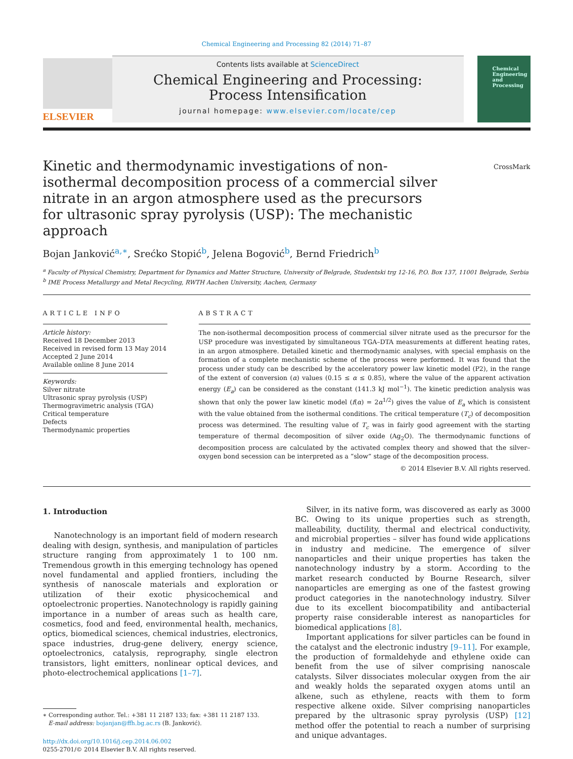Chemical Engineering and Processing 82 (2014) 71–87
ELSEVIER
Contents lists available at ScienceDirect
Chemical Engineering and Processing:
Process Intensification
journal homepage: www.elsevier.com/locate/cep
Chemical Engineering and Processing
CrossMark
Kinetic and thermodynamic investigations of non-isothermal decomposition process of a commercial silver nitrate in an argon atmosphere used as the precursors for ultrasonic spray pyrolysis (USP): The mechanistic approach
Bojan Janković<sup>a,∗</sup>, Srećko Stopić<sup>b</sup>, Jelena Bogović<sup>b</sup>, Bernd Friedrich<sup>b</sup>
<sup>a</sup> Faculty of Physical Chemistry, Department for Dynamics and Matter Structure, University of Belgrade, Studentski trg 12-16, P.O. Box 137, 11001 Belgrade, Serbia
<sup>b</sup> IME Process Metallurgy and Metal Recycling, RWTH Aachen University, Aachen, Germany
ARTICLE INFO
Article history:
Received 18 December 2013
Received in revised form 13 May 2014
Accepted 2 June 2014
Available online 8 June 2014
Keywords:
Silver nitrate
Ultrasonic spray pyrolysis (USP)
Thermogravimetric analysis (TGA)
Critical temperature
Defects
Thermodynamic properties
ABSTRACT
The non-isothermal decomposition process of commercial silver nitrate used as the precursor for the USP procedure was investigated by simultaneous TGA–DTA measurements at different heating rates, in an argon atmosphere. Detailed kinetic and thermodynamic analyses, with special emphasis on the formation of a complete mechanistic scheme of the process were performed. It was found that the process under study can be described by the acceleratory power law kinetic model (P2), in the range of the extent of conversion (α) values (0.15 ≤ α ≤ 0.85), where the value of the apparent activation energy (E<sub>a</sub>) can be considered as the constant (141.3 kJ mol<sup>−1</sup>). The kinetic prediction analysis was shown that only the power law kinetic model (f(α) = 2α<sup>1/2</sup>) gives the value of E<sub>a</sub> which is consistent with the value obtained from the isothermal conditions. The critical temperature (T<sub>c</sub>) of decomposition process was determined. The resulting value of T<sub>c</sub> was in fairly good agreement with the starting temperature of thermal decomposition of silver oxide (Ag<sub>2</sub>O). The thermodynamic functions of decomposition process are calculated by the activated complex theory and showed that the silver–oxygen bond secession can be interpreted as a “slow” stage of the decomposition process.
© 2014 Elsevier B.V. All rights reserved.
1. Introduction
Nanotechnology is an important field of modern research dealing with design, synthesis, and manipulation of particles structure ranging from approximately 1 to 100 nm. Tremendous growth in this emerging technology has opened novel fundamental and applied frontiers, including the synthesis of nanoscale materials and exploration or utilization of their exotic physicochemical and optoelectronic properties. Nanotechnology is rapidly gaining importance in a number of areas such as health care, cosmetics, food and feed, environmental health, mechanics, optics, biomedical sciences, chemical industries, electronics, space industries, drug-gene delivery, energy science, optoelectronics, catalysis, reprography, single electron transistors, light emitters, nonlinear optical devices, and photo-electrochemical applications [1–7].
∗ Corresponding author. Tel.: +381 11 2187 133; fax: +381 11 2187 133.
E-mail address: bojanjan@ffh.bg.ac.rs (B. Janković).
http://dx.doi.org/10.1016/j.cep.2014.06.002
0255-2701/© 2014 Elsevier B.V. All rights reserved.
Silver, in its native form, was discovered as early as 3000 BC. Owing to its unique properties such as strength, malleability, ductility, thermal and electrical conductivity, and microbial properties – silver has found wide applications in industry and medicine. The emergence of silver nanoparticles and their unique properties has taken the nanotechnology industry by a storm. According to the market research conducted by Bourne Research, silver nanoparticles are emerging as one of the fastest growing product categories in the nanotechnology industry. Silver due to its excellent biocompatibility and antibacterial property raise considerable interest as nanoparticles for biomedical applications [8].
Important applications for silver particles can be found in the catalyst and the electronic industry [9–11]. For example, the production of formaldehyde and ethylene oxide can benefit from the use of silver comprising nanoscale catalysts. Silver dissociates molecular oxygen from the air and weakly holds the separated oxygen atoms until an alkene, such as ethylene, reacts with them to form respective alkene oxide. Silver comprising nanoparticles prepared by the ultrasonic spray pyrolysis (USP) [12] method offer the potential to reach a number of surprising and unique advantages.